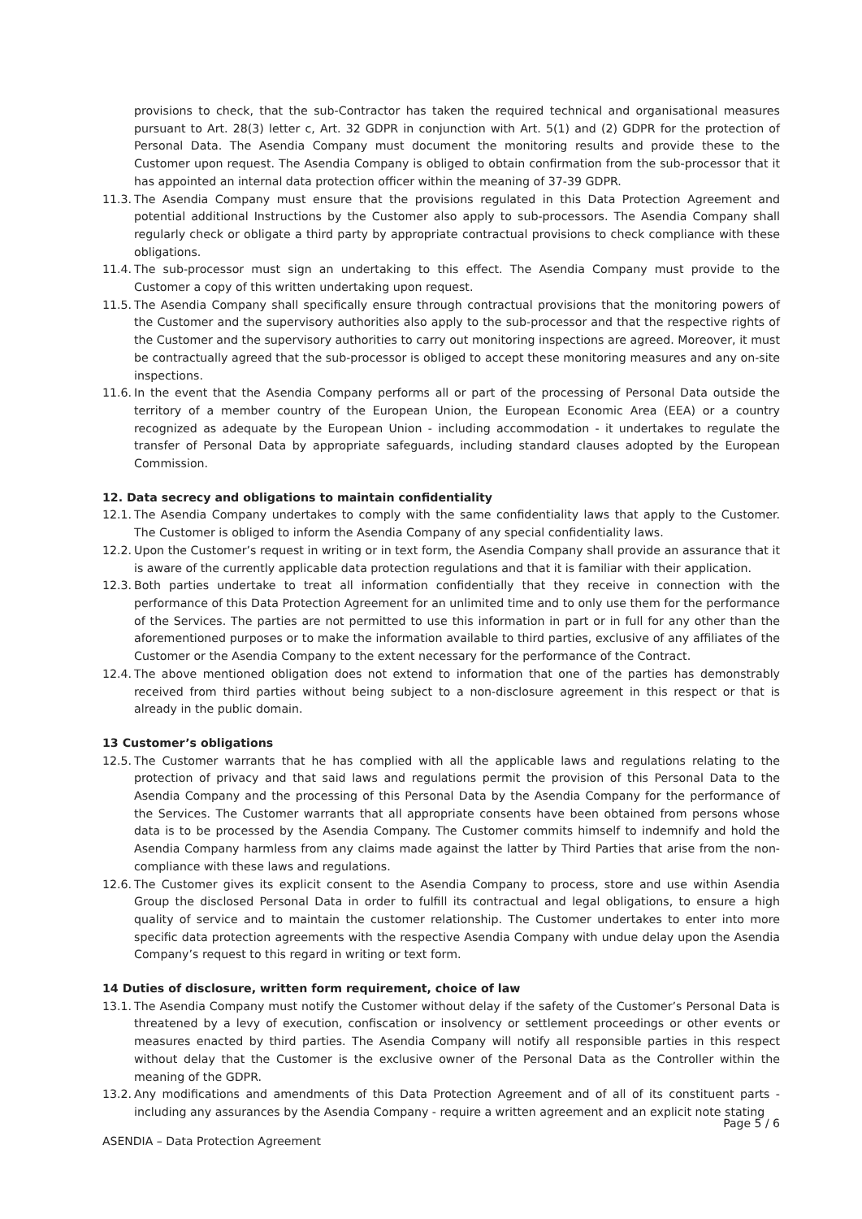provisions to check, that the sub-Contractor has taken the required technical and organisational measures pursuant to Art. 28(3) letter c, Art. 32 GDPR in conjunction with Art. 5(1) and (2) GDPR for the protection of Personal Data. The Asendia Company must document the monitoring results and provide these to the Customer upon request. The Asendia Company is obliged to obtain confirmation from the sub-processor that it has appointed an internal data protection officer within the meaning of 37-39 GDPR.
11.3. The Asendia Company must ensure that the provisions regulated in this Data Protection Agreement and potential additional Instructions by the Customer also apply to sub-processors. The Asendia Company shall regularly check or obligate a third party by appropriate contractual provisions to check compliance with these obligations.
11.4. The sub-processor must sign an undertaking to this effect. The Asendia Company must provide to the Customer a copy of this written undertaking upon request.
11.5. The Asendia Company shall specifically ensure through contractual provisions that the monitoring powers of the Customer and the supervisory authorities also apply to the sub-processor and that the respective rights of the Customer and the supervisory authorities to carry out monitoring inspections are agreed. Moreover, it must be contractually agreed that the sub-processor is obliged to accept these monitoring measures and any on-site inspections.
11.6. In the event that the Asendia Company performs all or part of the processing of Personal Data outside the territory of a member country of the European Union, the European Economic Area (EEA) or a country recognized as adequate by the European Union - including accommodation - it undertakes to regulate the transfer of Personal Data by appropriate safeguards, including standard clauses adopted by the European Commission.
12. Data secrecy and obligations to maintain confidentiality
12.1. The Asendia Company undertakes to comply with the same confidentiality laws that apply to the Customer. The Customer is obliged to inform the Asendia Company of any special confidentiality laws.
12.2. Upon the Customer’s request in writing or in text form, the Asendia Company shall provide an assurance that it is aware of the currently applicable data protection regulations and that it is familiar with their application.
12.3. Both parties undertake to treat all information confidentially that they receive in connection with the performance of this Data Protection Agreement for an unlimited time and to only use them for the performance of the Services. The parties are not permitted to use this information in part or in full for any other than the aforementioned purposes or to make the information available to third parties, exclusive of any affiliates of the Customer or the Asendia Company to the extent necessary for the performance of the Contract.
12.4. The above mentioned obligation does not extend to information that one of the parties has demonstrably received from third parties without being subject to a non-disclosure agreement in this respect or that is already in the public domain.
13 Customer’s obligations
12.5. The Customer warrants that he has complied with all the applicable laws and regulations relating to the protection of privacy and that said laws and regulations permit the provision of this Personal Data to the Asendia Company and the processing of this Personal Data by the Asendia Company for the performance of the Services. The Customer warrants that all appropriate consents have been obtained from persons whose data is to be processed by the Asendia Company. The Customer commits himself to indemnify and hold the Asendia Company harmless from any claims made against the latter by Third Parties that arise from the non-compliance with these laws and regulations.
12.6. The Customer gives its explicit consent to the Asendia Company to process, store and use within Asendia Group the disclosed Personal Data in order to fulfill its contractual and legal obligations, to ensure a high quality of service and to maintain the customer relationship. The Customer undertakes to enter into more specific data protection agreements with the respective Asendia Company with undue delay upon the Asendia Company’s request to this regard in writing or text form.
14 Duties of disclosure, written form requirement, choice of law
13.1. The Asendia Company must notify the Customer without delay if the safety of the Customer’s Personal Data is threatened by a levy of execution, confiscation or insolvency or settlement proceedings or other events or measures enacted by third parties. The Asendia Company will notify all responsible parties in this respect without delay that the Customer is the exclusive owner of the Personal Data as the Controller within the meaning of the GDPR.
13.2. Any modifications and amendments of this Data Protection Agreement and of all of its constituent parts - including any assurances by the Asendia Company - require a written agreement and an explicit note stating
Page 5 / 6
ASENDIA – Data Protection Agreement